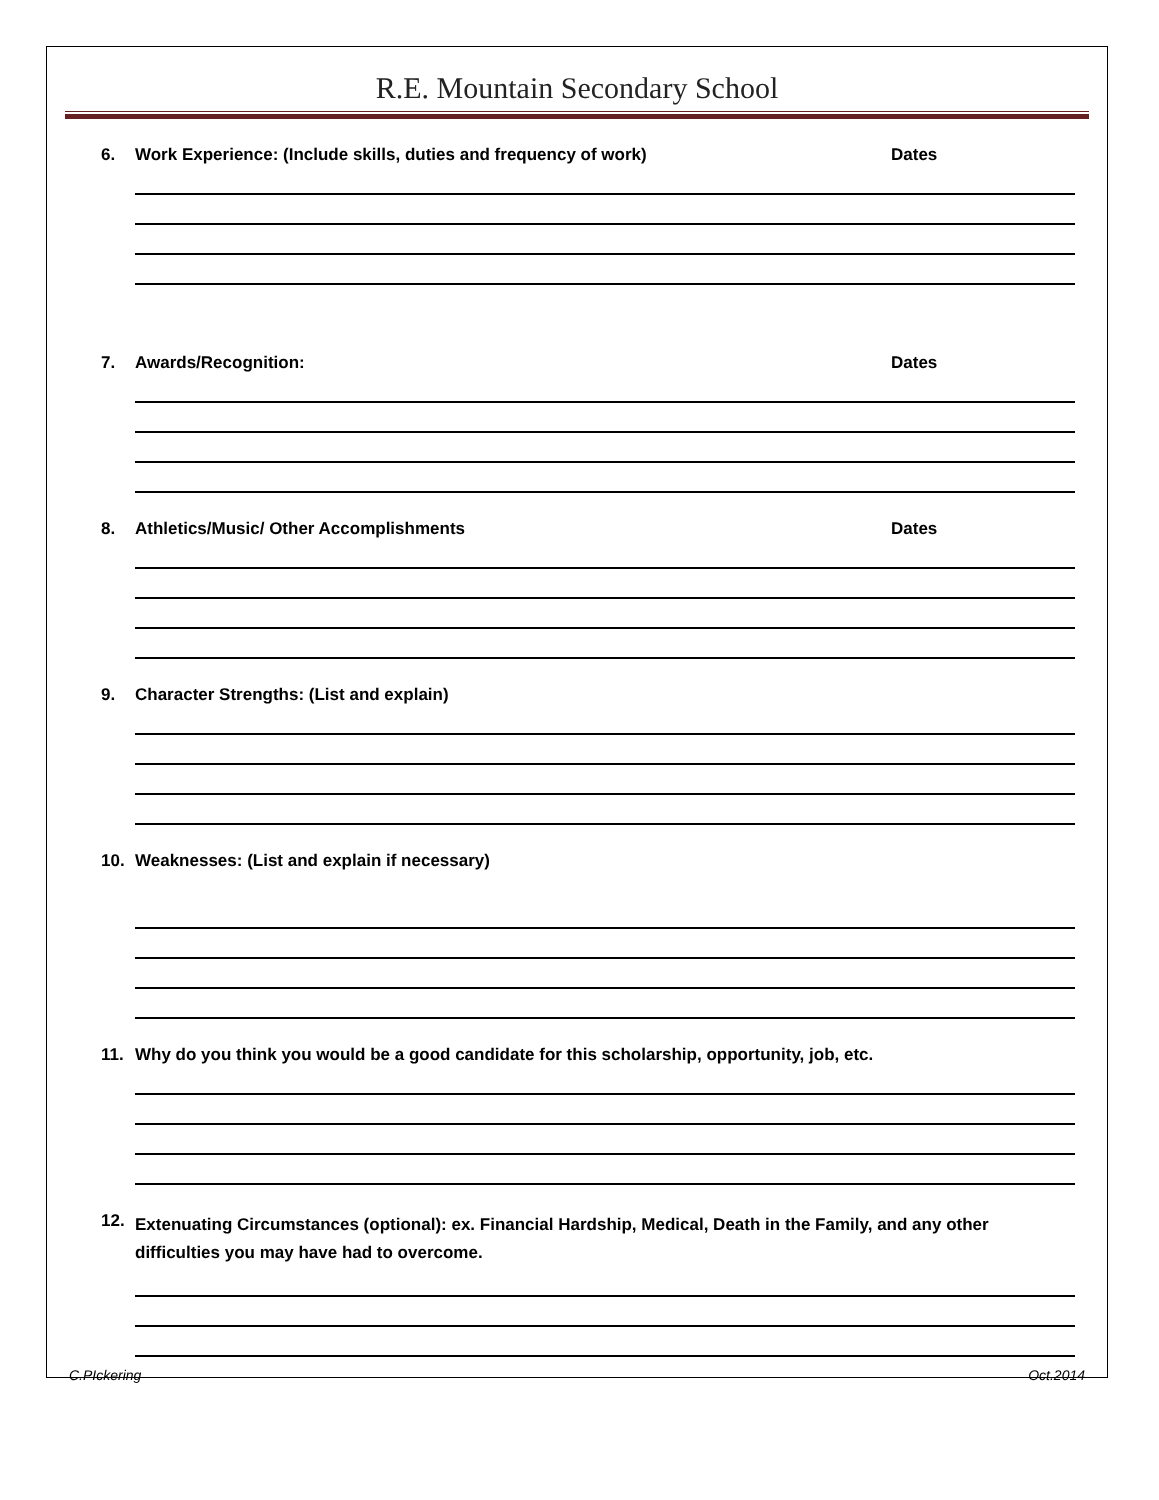R.E. Mountain Secondary School
6. Work Experience: (Include skills, duties and frequency of work) Dates
7. Awards/Recognition: Dates
8. Athletics/Music/ Other Accomplishments Dates
9. Character Strengths: (List and explain)
10. Weaknesses: (List and explain if necessary)
11. Why do you think you would be a good candidate for this scholarship, opportunity, job, etc.
12. Extenuating Circumstances (optional): ex. Financial Hardship, Medical, Death in the Family, and any other difficulties you may have had to overcome.
C.PIckering Oct.2014